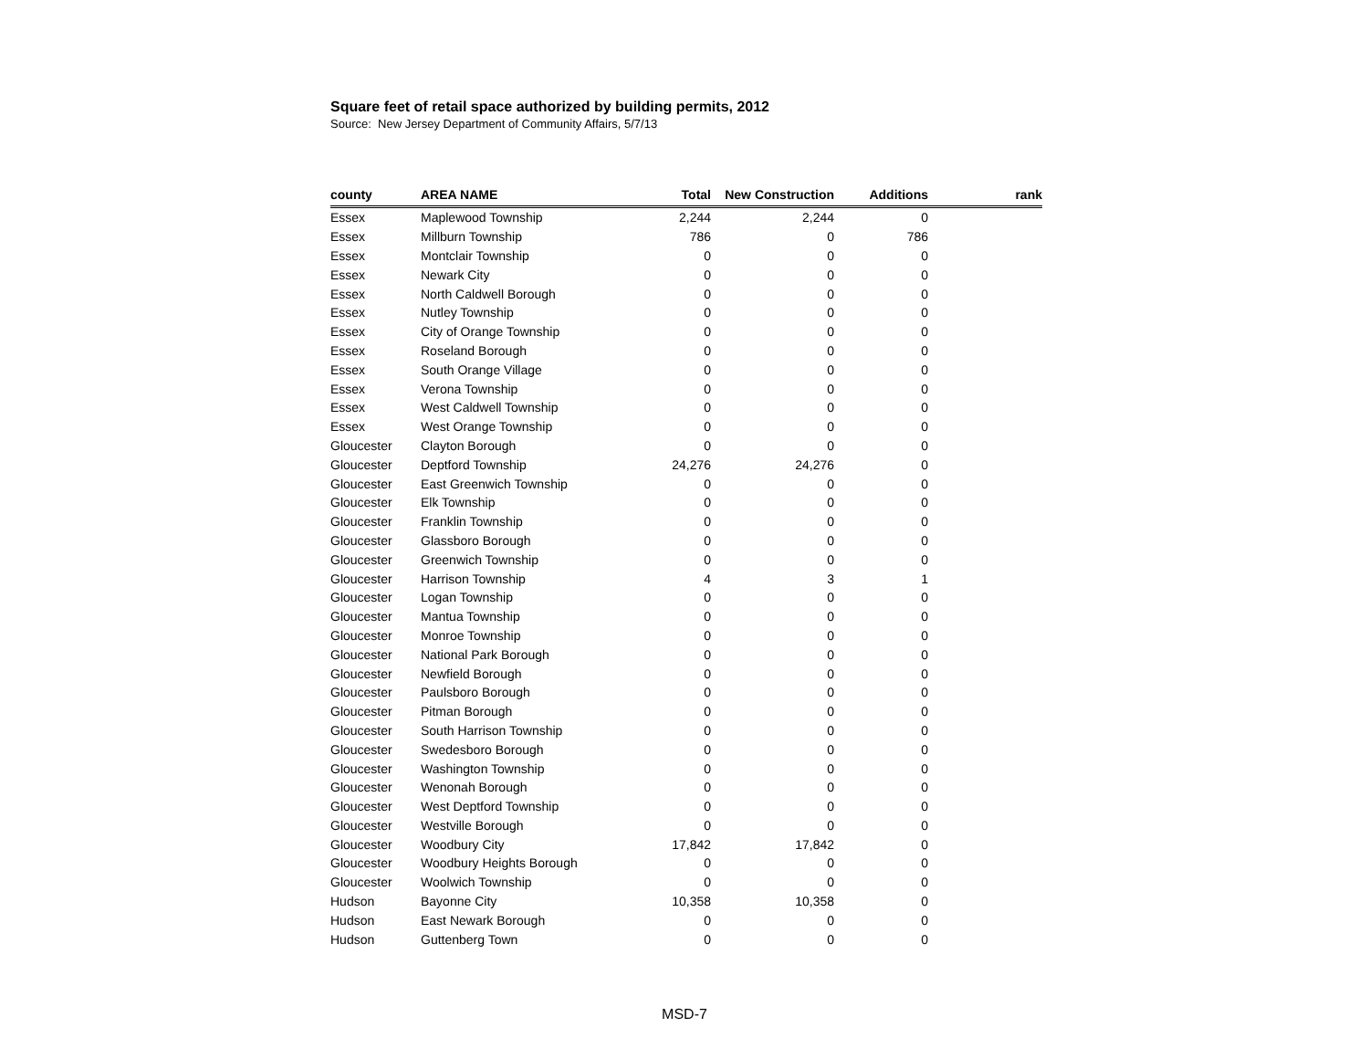Square feet of retail space authorized by building permits, 2012
Source: New Jersey Department of Community Affairs, 5/7/13
| county | AREA NAME | Total | New Construction | Additions | rank |
| --- | --- | --- | --- | --- | --- |
| Essex | Maplewood Township | 2,244 | 2,244 | 0 | |
| Essex | Millburn Township | 786 | 0 | 786 | |
| Essex | Montclair Township | 0 | 0 | 0 | |
| Essex | Newark City | 0 | 0 | 0 | |
| Essex | North Caldwell Borough | 0 | 0 | 0 | |
| Essex | Nutley Township | 0 | 0 | 0 | |
| Essex | City of Orange Township | 0 | 0 | 0 | |
| Essex | Roseland Borough | 0 | 0 | 0 | |
| Essex | South Orange Village | 0 | 0 | 0 | |
| Essex | Verona Township | 0 | 0 | 0 | |
| Essex | West Caldwell Township | 0 | 0 | 0 | |
| Essex | West Orange Township | 0 | 0 | 0 | |
| Gloucester | Clayton Borough | 0 | 0 | 0 | |
| Gloucester | Deptford Township | 24,276 | 24,276 | 0 | |
| Gloucester | East Greenwich Township | 0 | 0 | 0 | |
| Gloucester | Elk Township | 0 | 0 | 0 | |
| Gloucester | Franklin Township | 0 | 0 | 0 | |
| Gloucester | Glassboro Borough | 0 | 0 | 0 | |
| Gloucester | Greenwich Township | 0 | 0 | 0 | |
| Gloucester | Harrison Township | 4 | 3 | 1 | |
| Gloucester | Logan Township | 0 | 0 | 0 | |
| Gloucester | Mantua Township | 0 | 0 | 0 | |
| Gloucester | Monroe Township | 0 | 0 | 0 | |
| Gloucester | National Park Borough | 0 | 0 | 0 | |
| Gloucester | Newfield Borough | 0 | 0 | 0 | |
| Gloucester | Paulsboro Borough | 0 | 0 | 0 | |
| Gloucester | Pitman Borough | 0 | 0 | 0 | |
| Gloucester | South Harrison Township | 0 | 0 | 0 | |
| Gloucester | Swedesboro Borough | 0 | 0 | 0 | |
| Gloucester | Washington Township | 0 | 0 | 0 | |
| Gloucester | Wenonah Borough | 0 | 0 | 0 | |
| Gloucester | West Deptford Township | 0 | 0 | 0 | |
| Gloucester | Westville Borough | 0 | 0 | 0 | |
| Gloucester | Woodbury City | 17,842 | 17,842 | 0 | |
| Gloucester | Woodbury Heights Borough | 0 | 0 | 0 | |
| Gloucester | Woolwich Township | 0 | 0 | 0 | |
| Hudson | Bayonne City | 10,358 | 10,358 | 0 | |
| Hudson | East Newark Borough | 0 | 0 | 0 | |
| Hudson | Guttenberg Town | 0 | 0 | 0 | |
MSD-7